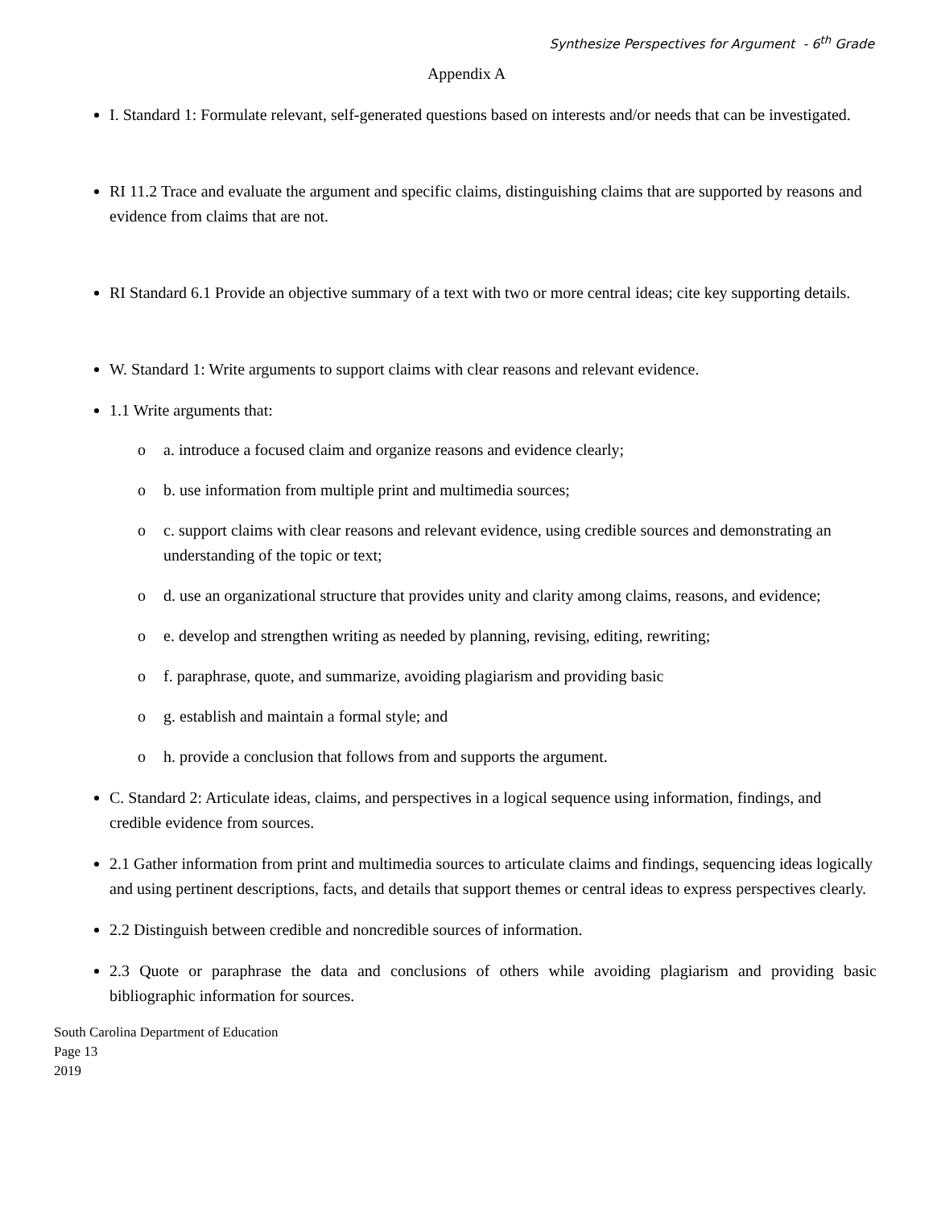Synthesize Perspectives for Argument - 6<sup>th</sup> Grade
Appendix A
I. Standard 1: Formulate relevant, self-generated questions based on interests and/or needs that can be investigated.
RI 11.2 Trace and evaluate the argument and specific claims, distinguishing claims that are supported by reasons and evidence from claims that are not.
RI Standard 6.1 Provide an objective summary of a text with two or more central ideas; cite key supporting details.
W. Standard 1: Write arguments to support claims with clear reasons and relevant evidence.
1.1 Write arguments that:
o a. introduce a focused claim and organize reasons and evidence clearly;
o b. use information from multiple print and multimedia sources;
o c. support claims with clear reasons and relevant evidence, using credible sources and demonstrating an understanding of the topic or text;
o d. use an organizational structure that provides unity and clarity among claims, reasons, and evidence;
o e. develop and strengthen writing as needed by planning, revising, editing, rewriting;
o f. paraphrase, quote, and summarize, avoiding plagiarism and providing basic
o g. establish and maintain a formal style; and
o h. provide a conclusion that follows from and supports the argument.
C. Standard 2: Articulate ideas, claims, and perspectives in a logical sequence using information, findings, and credible evidence from sources.
2.1 Gather information from print and multimedia sources to articulate claims and findings, sequencing ideas logically and using pertinent descriptions, facts, and details that support themes or central ideas to express perspectives clearly.
2.2 Distinguish between credible and noncredible sources of information.
2.3 Quote or paraphrase the data and conclusions of others while avoiding plagiarism and providing basic bibliographic information for sources.
South Carolina Department of Education
Page 13
2019